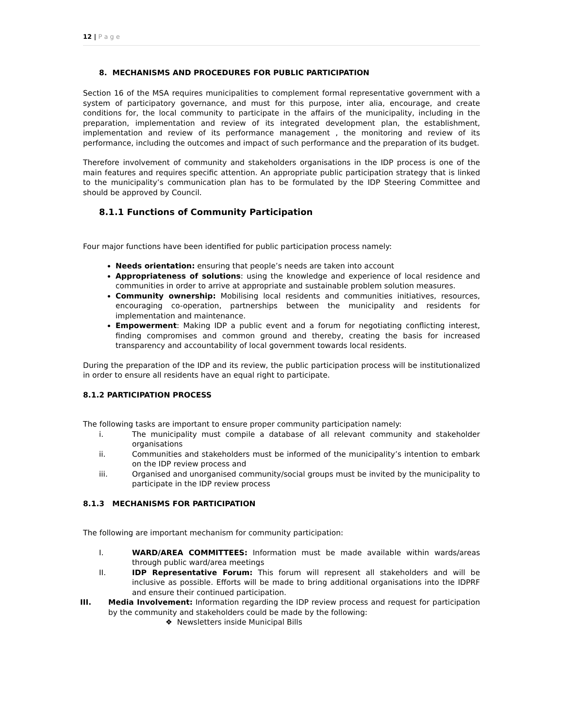12 | P a g e
8. MECHANISMS AND PROCEDURES FOR PUBLIC PARTICIPATION
Section 16 of the MSA requires municipalities to complement formal representative government with a system of participatory governance, and must for this purpose, inter alia, encourage, and create conditions for, the local community to participate in the affairs of the municipality, including in the preparation, implementation and review of its integrated development plan, the establishment, implementation and review of its performance management , the monitoring and review of its performance, including the outcomes and impact of such performance and the preparation of its budget.
Therefore involvement of community and stakeholders organisations in the IDP process is one of the main features and requires specific attention. An appropriate public participation strategy that is linked to the municipality’s communication plan has to be formulated by the IDP Steering Committee and should be approved by Council.
8.1.1 Functions of Community Participation
Four major functions have been identified for public participation process namely:
Needs orientation: ensuring that people’s needs are taken into account
Appropriateness of solutions: using the knowledge and experience of local residence and communities in order to arrive at appropriate and sustainable problem solution measures.
Community ownership: Mobilising local residents and communities initiatives, resources, encouraging co-operation, partnerships between the municipality and residents for implementation and maintenance.
Empowerment: Making IDP a public event and a forum for negotiating conflicting interest, finding compromises and common ground and thereby, creating the basis for increased transparency and accountability of local government towards local residents.
During the preparation of the IDP and its review, the public participation process will be institutionalized in order to ensure all residents have an equal right to participate.
8.1.2 PARTICIPATION PROCESS
The following tasks are important to ensure proper community participation namely:
i. The municipality must compile a database of all relevant community and stakeholder organisations
ii. Communities and stakeholders must be informed of the municipality’s intention to embark on the IDP review process and
iii. Organised and unorganised community/social groups must be invited by the municipality to participate in the IDP review process
8.1.3 MECHANISMS FOR PARTICIPATION
The following are important mechanism for community participation:
I. WARD/AREA COMMITTEES: Information must be made available within wards/areas through public ward/area meetings
II. IDP Representative Forum: This forum will represent all stakeholders and will be inclusive as possible. Efforts will be made to bring additional organisations into the IDPRF and ensure their continued participation.
III. Media Involvement: Information regarding the IDP review process and request for participation by the community and stakeholders could be made by the following:
❖ Newsletters inside Municipal Bills